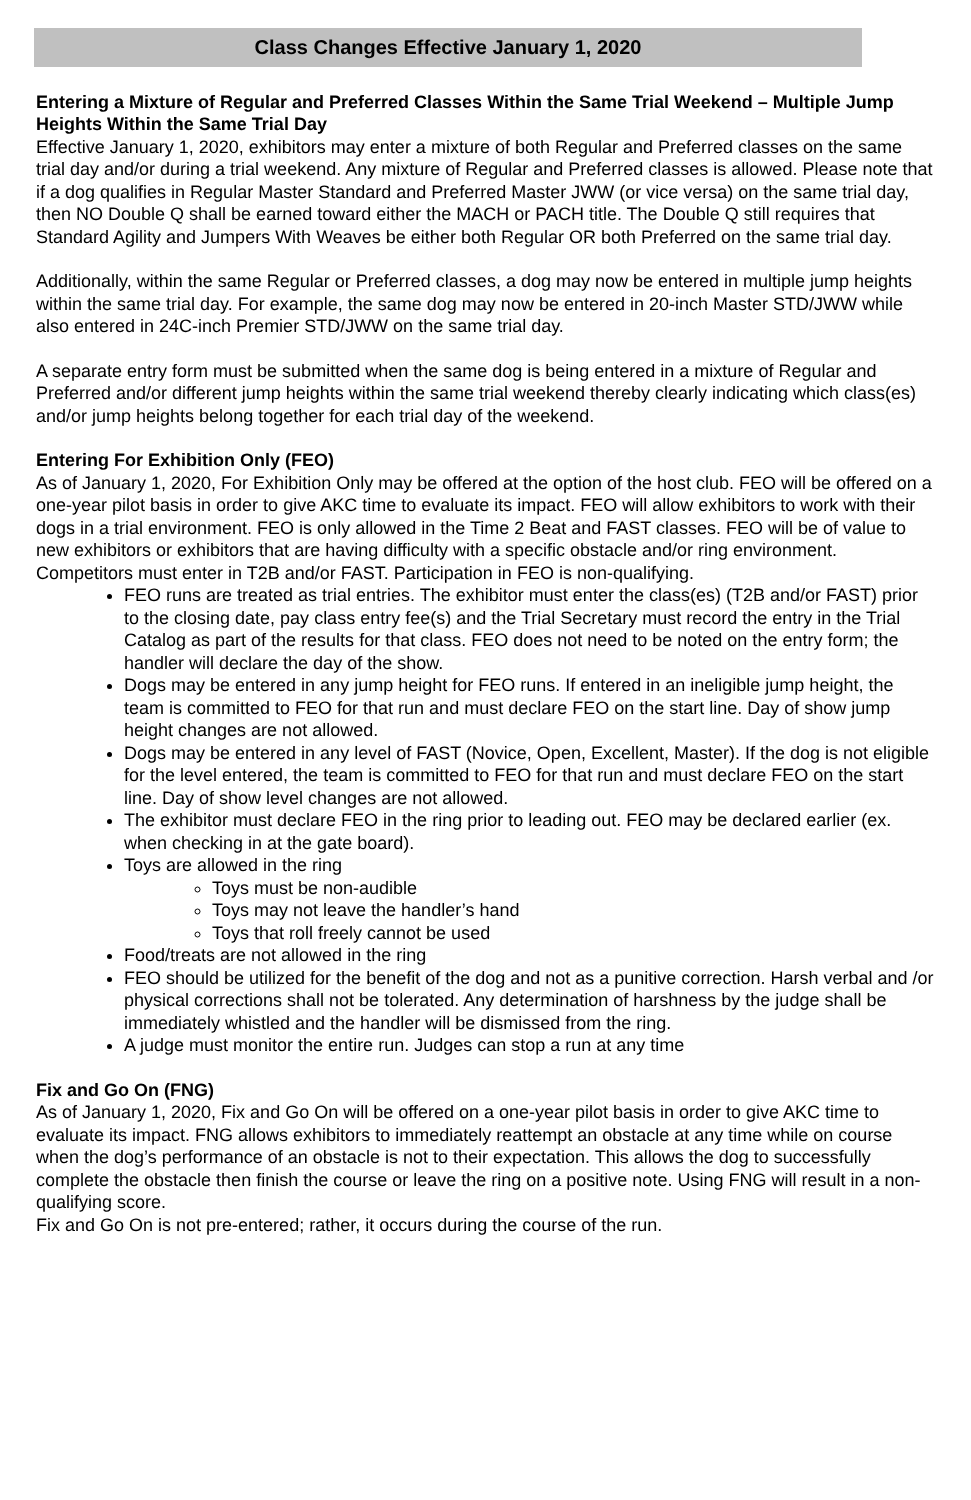Class Changes Effective January 1, 2020
Entering a Mixture of Regular and Preferred Classes Within the Same Trial Weekend – Multiple Jump Heights Within the Same Trial Day
Effective January 1, 2020, exhibitors may enter a mixture of both Regular and Preferred classes on the same trial day and/or during a trial weekend. Any mixture of Regular and Preferred classes is allowed. Please note that if a dog qualifies in Regular Master Standard and Preferred Master JWW (or vice versa) on the same trial day, then NO Double Q shall be earned toward either the MACH or PACH title. The Double Q still requires that Standard Agility and Jumpers With Weaves be either both Regular OR both Preferred on the same trial day.
Additionally, within the same Regular or Preferred classes, a dog may now be entered in multiple jump heights within the same trial day. For example, the same dog may now be entered in 20-inch Master STD/JWW while also entered in 24C-inch Premier STD/JWW on the same trial day.
A separate entry form must be submitted when the same dog is being entered in a mixture of Regular and Preferred and/or different jump heights within the same trial weekend thereby clearly indicating which class(es) and/or jump heights belong together for each trial day of the weekend.
Entering For Exhibition Only (FEO)
As of January 1, 2020, For Exhibition Only may be offered at the option of the host club. FEO will be offered on a one-year pilot basis in order to give AKC time to evaluate its impact. FEO will allow exhibitors to work with their dogs in a trial environment. FEO is only allowed in the Time 2 Beat and FAST classes. FEO will be of value to new exhibitors or exhibitors that are having difficulty with a specific obstacle and/or ring environment. Competitors must enter in T2B and/or FAST. Participation in FEO is non-qualifying.
FEO runs are treated as trial entries. The exhibitor must enter the class(es) (T2B and/or FAST) prior to the closing date, pay class entry fee(s) and the Trial Secretary must record the entry in the Trial Catalog as part of the results for that class. FEO does not need to be noted on the entry form; the handler will declare the day of the show.
Dogs may be entered in any jump height for FEO runs. If entered in an ineligible jump height, the team is committed to FEO for that run and must declare FEO on the start line. Day of show jump height changes are not allowed.
Dogs may be entered in any level of FAST (Novice, Open, Excellent, Master). If the dog is not eligible for the level entered, the team is committed to FEO for that run and must declare FEO on the start line. Day of show level changes are not allowed.
The exhibitor must declare FEO in the ring prior to leading out. FEO may be declared earlier (ex. when checking in at the gate board).
Toys are allowed in the ring
Toys must be non-audible
Toys may not leave the handler’s hand
Toys that roll freely cannot be used
Food/treats are not allowed in the ring
FEO should be utilized for the benefit of the dog and not as a punitive correction. Harsh verbal and /or physical corrections shall not be tolerated. Any determination of harshness by the judge shall be immediately whistled and the handler will be dismissed from the ring.
A judge must monitor the entire run. Judges can stop a run at any time
Fix and Go On (FNG)
As of January 1, 2020, Fix and Go On will be offered on a one-year pilot basis in order to give AKC time to evaluate its impact. FNG allows exhibitors to immediately reattempt an obstacle at any time while on course when the dog’s performance of an obstacle is not to their expectation. This allows the dog to successfully complete the obstacle then finish the course or leave the ring on a positive note. Using FNG will result in a non-qualifying score.
Fix and Go On is not pre-entered; rather, it occurs during the course of the run.